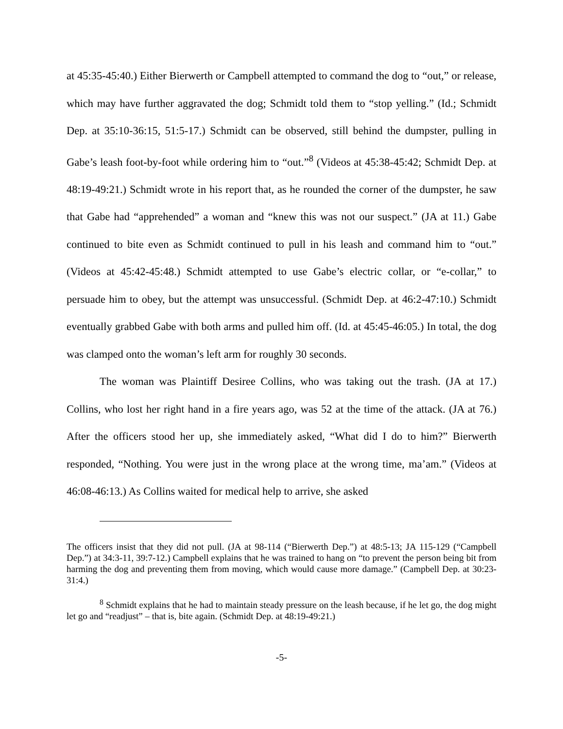at 45:35-45:40.) Either Bierwerth or Campbell attempted to command the dog to “out,” or release, which may have further aggravated the dog; Schmidt told them to “stop yelling.” (Id.; Schmidt Dep. at 35:10-36:15, 51:5-17.) Schmidt can be observed, still behind the dumpster, pulling in Gabe’s leash foot-by-foot while ordering him to “out.”<sup>8</sup> (Videos at 45:38-45:42; Schmidt Dep. at 48:19-49:21.) Schmidt wrote in his report that, as he rounded the corner of the dumpster, he saw that Gabe had “apprehended” a woman and “knew this was not our suspect.” (JA at 11.) Gabe continued to bite even as Schmidt continued to pull in his leash and command him to “out.” (Videos at 45:42-45:48.) Schmidt attempted to use Gabe’s electric collar, or “e-collar,” to persuade him to obey, but the attempt was unsuccessful. (Schmidt Dep. at 46:2-47:10.) Schmidt eventually grabbed Gabe with both arms and pulled him off. (Id. at 45:45-46:05.) In total, the dog was clamped onto the woman’s left arm for roughly 30 seconds.
The woman was Plaintiff Desiree Collins, who was taking out the trash. (JA at 17.) Collins, who lost her right hand in a fire years ago, was 52 at the time of the attack. (JA at 76.) After the officers stood her up, she immediately asked, “What did I do to him?” Bierwerth responded, “Nothing. You were just in the wrong place at the wrong time, ma’am.” (Videos at 46:08-46:13.) As Collins waited for medical help to arrive, she asked
The officers insist that they did not pull. (JA at 98-114 (“Bierwerth Dep.”) at 48:5-13; JA 115-129 (“Campbell Dep.”) at 34:3-11, 39:7-12.) Campbell explains that he was trained to hang on “to prevent the person being bit from harming the dog and preventing them from moving, which would cause more damage.” (Campbell Dep. at 30:23-31:4.)
<sup>8</sup> Schmidt explains that he had to maintain steady pressure on the leash because, if he let go, the dog might let go and “readjust” – that is, bite again. (Schmidt Dep. at 48:19-49:21.)
-5-